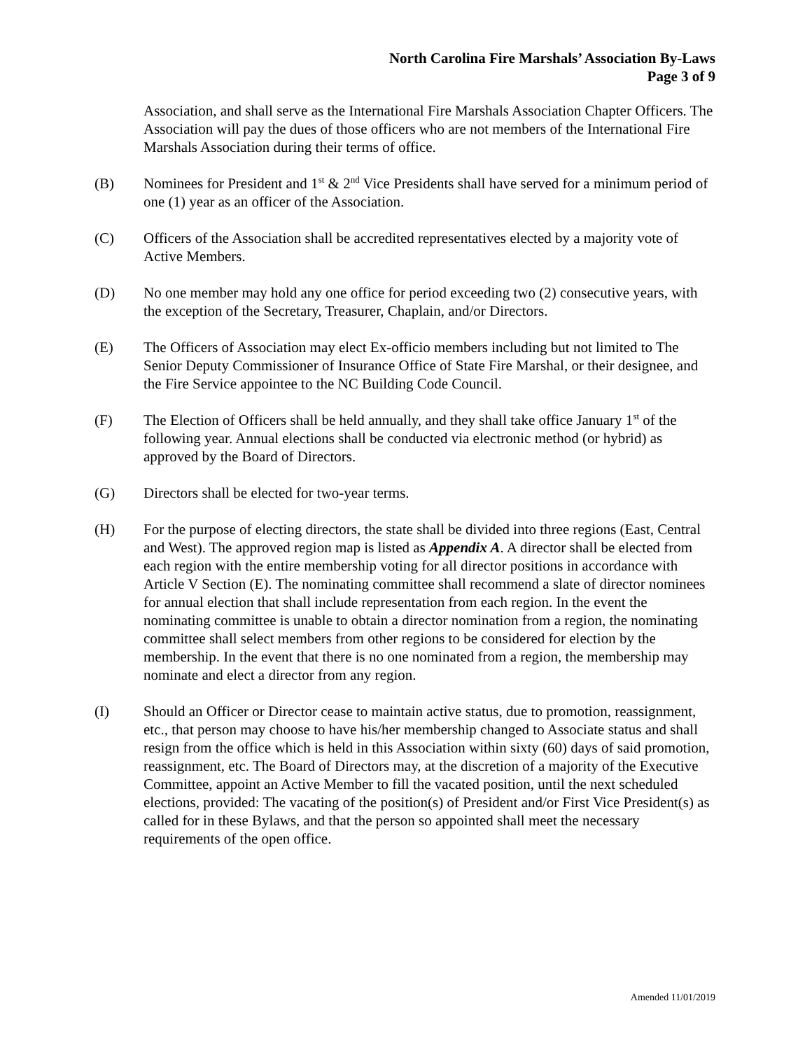North Carolina Fire Marshals’ Association By-Laws
Page 3 of 9
Association, and shall serve as the International Fire Marshals Association Chapter Officers. The Association will pay the dues of those officers who are not members of the International Fire Marshals Association during their terms of office.
(B) Nominees for President and 1<sup>st</sup> & 2<sup>nd</sup> Vice Presidents shall have served for a minimum period of one (1) year as an officer of the Association.
(C) Officers of the Association shall be accredited representatives elected by a majority vote of Active Members.
(D) No one member may hold any one office for period exceeding two (2) consecutive years, with the exception of the Secretary, Treasurer, Chaplain, and/or Directors.
(E) The Officers of Association may elect Ex-officio members including but not limited to The Senior Deputy Commissioner of Insurance Office of State Fire Marshal, or their designee, and the Fire Service appointee to the NC Building Code Council.
(F) The Election of Officers shall be held annually, and they shall take office January 1<sup>st</sup> of the following year. Annual elections shall be conducted via electronic method (or hybrid) as approved by the Board of Directors.
(G) Directors shall be elected for two-year terms.
(H) For the purpose of electing directors, the state shall be divided into three regions (East, Central and West). The approved region map is listed as Appendix A. A director shall be elected from each region with the entire membership voting for all director positions in accordance with Article V Section (E). The nominating committee shall recommend a slate of director nominees for annual election that shall include representation from each region. In the event the nominating committee is unable to obtain a director nomination from a region, the nominating committee shall select members from other regions to be considered for election by the membership. In the event that there is no one nominated from a region, the membership may nominate and elect a director from any region.
(I) Should an Officer or Director cease to maintain active status, due to promotion, reassignment, etc., that person may choose to have his/her membership changed to Associate status and shall resign from the office which is held in this Association within sixty (60) days of said promotion, reassignment, etc. The Board of Directors may, at the discretion of a majority of the Executive Committee, appoint an Active Member to fill the vacated position, until the next scheduled elections, provided: The vacating of the position(s) of President and/or First Vice President(s) as called for in these Bylaws, and that the person so appointed shall meet the necessary requirements of the open office.
Amended 11/01/2019